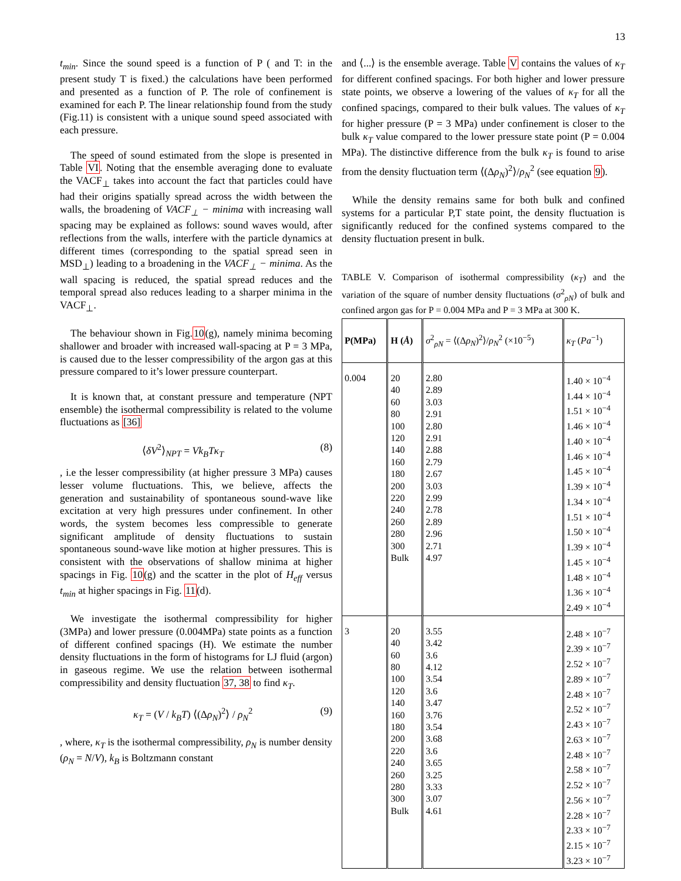13
t<sub>min</sub>. Since the sound speed is a function of P ( and T: in the present study T is fixed.) the calculations have been performed and presented as a function of P. The role of confinement is examined for each P. The linear relationship found from the study (Fig.11) is consistent with a unique sound speed associated with each pressure.
The speed of sound estimated from the slope is presented in Table VI. Noting that the ensemble averaging done to evaluate the VACF<sub>⊥</sub> takes into account the fact that particles could have had their origins spatially spread across the width between the walls, the broadening of VACF<sub>⊥</sub> − minima with increasing wall spacing may be explained as follows: sound waves would, after reflections from the walls, interfere with the particle dynamics at different times (corresponding to the spatial spread seen in MSD<sub>⊥</sub>) leading to a broadening in the VACF<sub>⊥</sub> − minima. As the wall spacing is reduced, the spatial spread reduces and the temporal spread also reduces leading to a sharper minima in the VACF<sub>⊥</sub>.
The behaviour shown in Fig.10(g), namely minima becoming shallower and broader with increased wall-spacing at P = 3 MPa, is caused due to the lesser compressibility of the argon gas at this pressure compared to it’s lower pressure counterpart.
It is known that, at constant pressure and temperature (NPT ensemble) the isothermal compressibility is related to the volume fluctuations as [36]
⟨δV<sup>2</sup>⟩<sub>NPT</sub> = Vk<sub>B</sub>Tκ<sub>T</sub> (8)
, i.e the lesser compressibility (at higher pressure 3 MPa) causes lesser volume fluctuations. This, we believe, affects the generation and sustainability of spontaneous sound-wave like excitation at very high pressures under confinement. In other words, the system becomes less compressible to generate significant amplitude of density fluctuations to sustain spontaneous sound-wave like motion at higher pressures. This is consistent with the observations of shallow minima at higher spacings in Fig. 10(g) and the scatter in the plot of H<sub>eff</sub> versus t<sub>min</sub> at higher spacings in Fig. 11(d).
We investigate the isothermal compressibility for higher (3MPa) and lower pressure (0.004MPa) state points as a function of different confined spacings (H). We estimate the number density fluctuations in the form of histograms for LJ fluid (argon) in gaseous regime. We use the relation between isothermal compressibility and density fluctuation 37, 38 to find κ<sub>T</sub>.
κ<sub>T</sub> = (V / k<sub>B</sub>T) ⟨(Δρ<sub>N</sub>)<sup>2</sup>⟩ / ρ<sub>N</sub><sup>2</sup> (9)
, where, κ<sub>T</sub> is the isothermal compressibility, ρ<sub>N</sub> is number density (ρ<sub>N</sub> = N/V), k<sub>B</sub> is Boltzmann constant
and ⟨...⟩ is the ensemble average. Table V contains the values of κ<sub>T</sub> for different confined spacings. For both higher and lower pressure state points, we observe a lowering of the values of κ<sub>T</sub> for all the confined spacings, compared to their bulk values. The values of κ<sub>T</sub> for higher pressure (P = 3 MPa) under confinement is closer to the bulk κ<sub>T</sub> value compared to the lower pressure state point (P = 0.004 MPa). The distinctive difference from the bulk κ<sub>T</sub> is found to arise from the density fluctuation term ⟨(Δρ<sub>N</sub>)<sup>2</sup>⟩/ρ<sub>N</sub><sup>2</sup> (see equation 9).
While the density remains same for both bulk and confined systems for a particular P,T state point, the density fluctuation is significantly reduced for the confined systems compared to the density fluctuation present in bulk.
TABLE V. Comparison of isothermal compressibility (κ<sub>T</sub>) and the variation of the square of number density fluctuations (σ<sup>2</sup><sub>ρN</sub>) of bulk and confined argon gas for P = 0.004 MPa and P = 3 MPa at 300 K.
| P(MPa) | H ( Å ) | σ<sup>2</sup><sub>ρN</sub> = ⟨(Δ ρ<sub>N</sub> )<sup>2</sup>⟩/ ρ<sub>N</sub><sup>2</sup> (×10<sup>−5</sup>) | κ<sub>T</sub> ( Pa<sup>−1</sup>) |
| --- | --- | --- | --- |
| 0.004 | 20 40 60 80 100 120 140 160 180 200 220 240 260 280 300 Bulk | 2.80 2.89 3.03 2.91 2.80 2.91 2.88 2.79 2.67 3.03 2.99 2.78 2.89 2.96 2.71 4.97 | 1.40 × 10<sup>−4</sup> 1.44 × 10<sup>−4</sup> 1.51 × 10<sup>−4</sup> 1.46 × 10<sup>−4</sup> 1.40 × 10<sup>−4</sup> 1.46 × 10<sup>−4</sup> 1.45 × 10<sup>−4</sup> 1.39 × 10<sup>−4</sup> 1.34 × 10<sup>−4</sup> 1.51 × 10<sup>−4</sup> 1.50 × 10<sup>−4</sup> 1.39 × 10<sup>−4</sup> 1.45 × 10<sup>−4</sup> 1.48 × 10<sup>−4</sup> 1.36 × 10<sup>−4</sup> 2.49 × 10<sup>−4</sup> |
| 3 | 20 40 60 80 100 120 140 160 180 200 220 240 260 280 300 Bulk | 3.55 3.42 3.6 4.12 3.54 3.6 3.47 3.76 3.54 3.68 3.6 3.65 3.25 3.33 3.07 4.61 | 2.48 × 10<sup>−7</sup> 2.39 × 10<sup>−7</sup> 2.52 × 10<sup>−7</sup> 2.89 × 10<sup>−7</sup> 2.48 × 10<sup>−7</sup> 2.52 × 10<sup>−7</sup> 2.43 × 10<sup>−7</sup> 2.63 × 10<sup>−7</sup> 2.48 × 10<sup>−7</sup> 2.58 × 10<sup>−7</sup> 2.52 × 10<sup>−7</sup> 2.56 × 10<sup>−7</sup> 2.28 × 10<sup>−7</sup> 2.33 × 10<sup>−7</sup> 2.15 × 10<sup>−7</sup> 3.23 × 10<sup>−7</sup> |